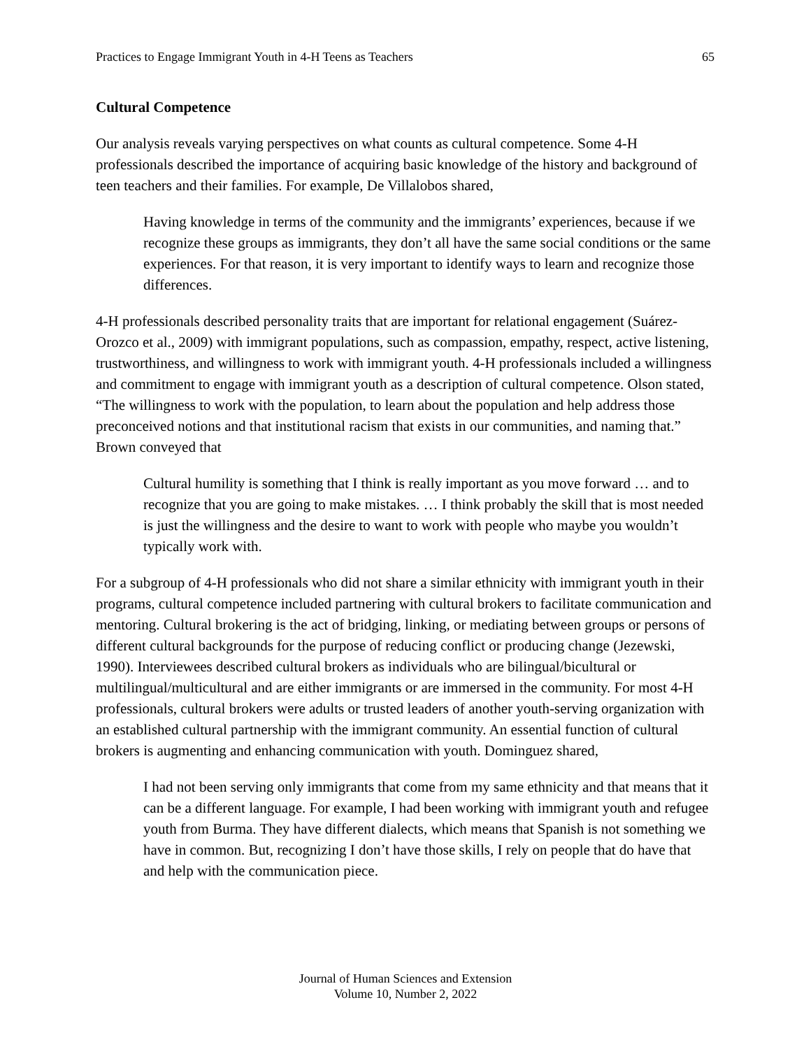Practices to Engage Immigrant Youth in 4-H Teens as Teachers 65
Cultural Competence
Our analysis reveals varying perspectives on what counts as cultural competence. Some 4-H professionals described the importance of acquiring basic knowledge of the history and background of teen teachers and their families. For example, De Villalobos shared,
Having knowledge in terms of the community and the immigrants’ experiences, because if we recognize these groups as immigrants, they don’t all have the same social conditions or the same experiences. For that reason, it is very important to identify ways to learn and recognize those differences.
4-H professionals described personality traits that are important for relational engagement (Suárez-Orozco et al., 2009) with immigrant populations, such as compassion, empathy, respect, active listening, trustworthiness, and willingness to work with immigrant youth. 4-H professionals included a willingness and commitment to engage with immigrant youth as a description of cultural competence. Olson stated, “The willingness to work with the population, to learn about the population and help address those preconceived notions and that institutional racism that exists in our communities, and naming that.” Brown conveyed that
Cultural humility is something that I think is really important as you move forward … and to recognize that you are going to make mistakes. … I think probably the skill that is most needed is just the willingness and the desire to want to work with people who maybe you wouldn’t typically work with.
For a subgroup of 4-H professionals who did not share a similar ethnicity with immigrant youth in their programs, cultural competence included partnering with cultural brokers to facilitate communication and mentoring. Cultural brokering is the act of bridging, linking, or mediating between groups or persons of different cultural backgrounds for the purpose of reducing conflict or producing change (Jezewski, 1990). Interviewees described cultural brokers as individuals who are bilingual/bicultural or multilingual/multicultural and are either immigrants or are immersed in the community. For most 4-H professionals, cultural brokers were adults or trusted leaders of another youth-serving organization with an established cultural partnership with the immigrant community. An essential function of cultural brokers is augmenting and enhancing communication with youth. Dominguez shared,
I had not been serving only immigrants that come from my same ethnicity and that means that it can be a different language. For example, I had been working with immigrant youth and refugee youth from Burma. They have different dialects, which means that Spanish is not something we have in common. But, recognizing I don’t have those skills, I rely on people that do have that and help with the communication piece.
Journal of Human Sciences and Extension
Volume 10, Number 2, 2022